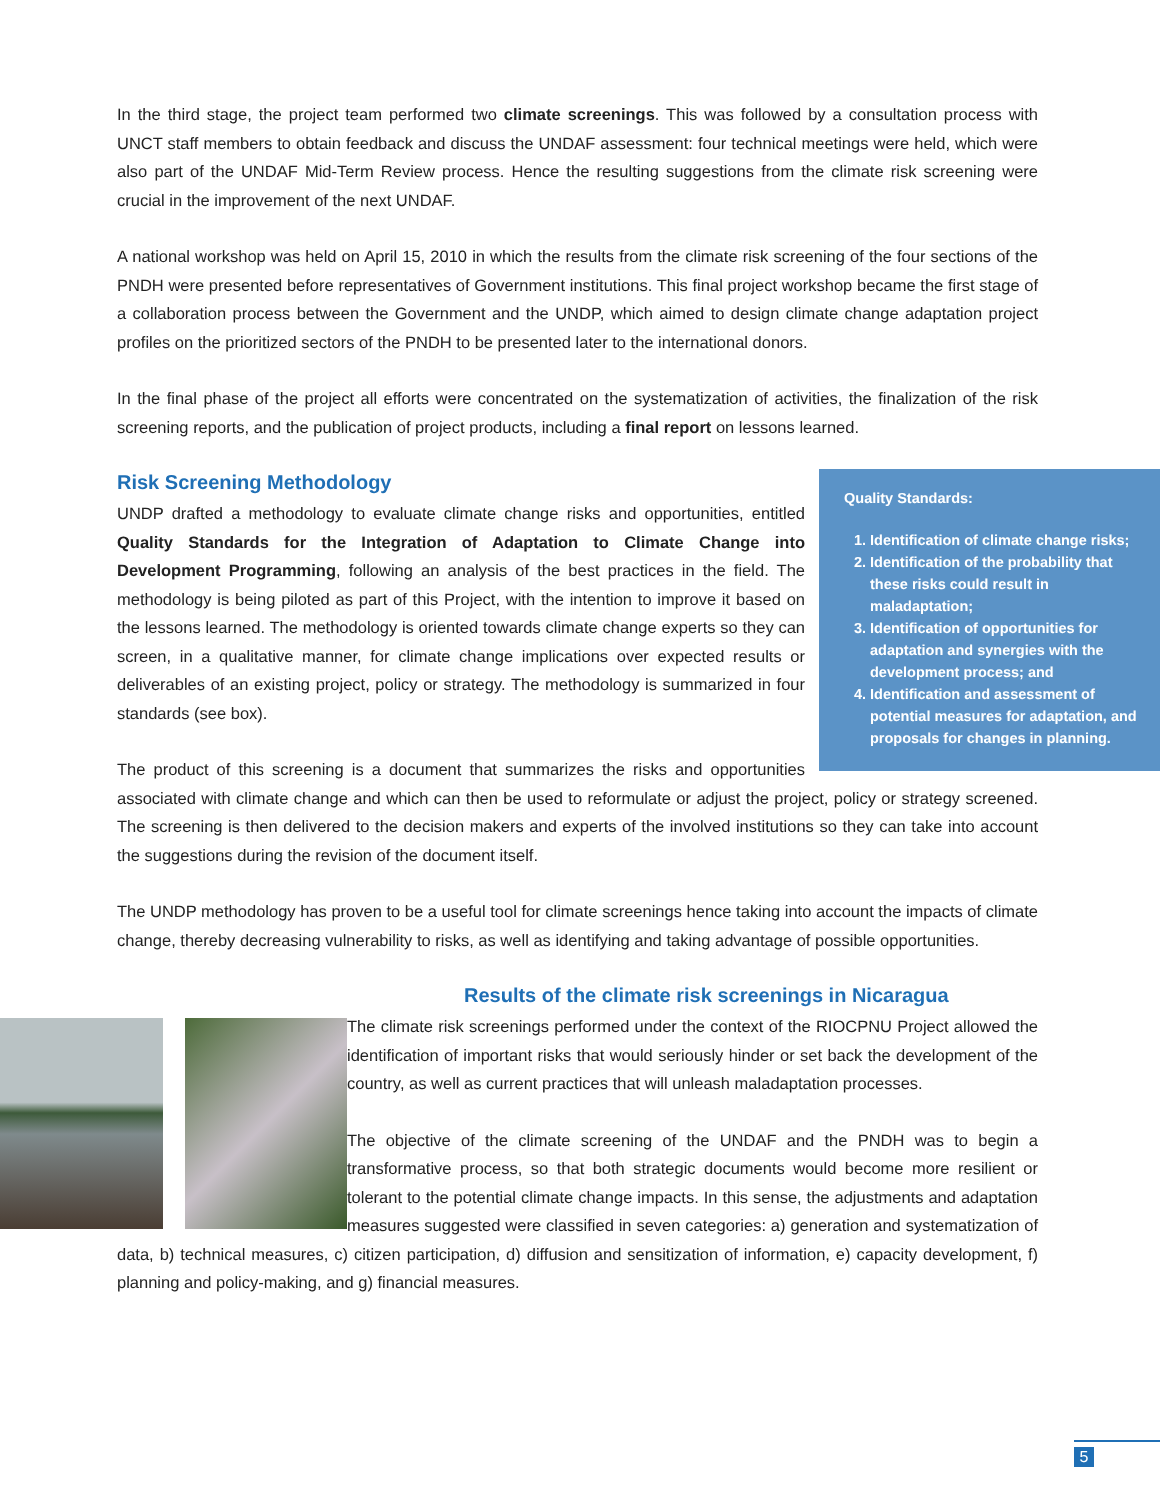In the third stage, the project team performed two climate screenings. This was followed by a consultation process with UNCT staff members to obtain feedback and discuss the UNDAF assessment: four technical meetings were held, which were also part of the UNDAF Mid-Term Review process. Hence the resulting suggestions from the climate risk screening were crucial in the improvement of the next UNDAF.
A national workshop was held on April 15, 2010 in which the results from the climate risk screening of the four sections of the PNDH were presented before representatives of Government institutions. This final project workshop became the first stage of a collaboration process between the Government and the UNDP, which aimed to design climate change adaptation project profiles on the prioritized sectors of the PNDH to be presented later to the international donors.
In the final phase of the project all efforts were concentrated on the systematization of activities, the finalization of the risk screening reports, and the publication of project products, including a final report on lessons learned.
Quality Standards:
1. Identification of climate change risks;
2. Identification of the probability that these risks could result in maladaptation;
3. Identification of opportunities for adaptation and synergies with the development process; and
4. Identification and assessment of potential measures for adaptation, and proposals for changes in planning.
Risk Screening Methodology
UNDP drafted a methodology to evaluate climate change risks and opportunities, entitled Quality Standards for the Integration of Adaptation to Climate Change into Development Programming, following an analysis of the best practices in the field. The methodology is being piloted as part of this Project, with the intention to improve it based on the lessons learned. The methodology is oriented towards climate change experts so they can screen, in a qualitative manner, for climate change implications over expected results or deliverables of an existing project, policy or strategy. The methodology is summarized in four standards (see box).
The product of this screening is a document that summarizes the risks and opportunities associated with climate change and which can then be used to reformulate or adjust the project, policy or strategy screened. The screening is then delivered to the decision makers and experts of the involved institutions so they can take into account the suggestions during the revision of the document itself.
The UNDP methodology has proven to be a useful tool for climate screenings hence taking into account the impacts of climate change, thereby decreasing vulnerability to risks, as well as identifying and taking advantage of possible opportunities.
Results of the climate risk screenings in Nicaragua
The climate risk screenings performed under the context of the RIOCPNU Project allowed the identification of important risks that would seriously hinder or set back the development of the country, as well as current practices that will unleash maladaptation processes.
The objective of the climate screening of the UNDAF and the PNDH was to begin a transformative process, so that both strategic documents would become more resilient or tolerant to the potential climate change impacts. In this sense, the adjustments and adaptation measures suggested were classified in seven categories: a) generation and systematization of data, b) technical measures, c) citizen participation, d) diffusion and sensitization of information, e) capacity development, f) planning and policy-making, and g) financial measures.
5